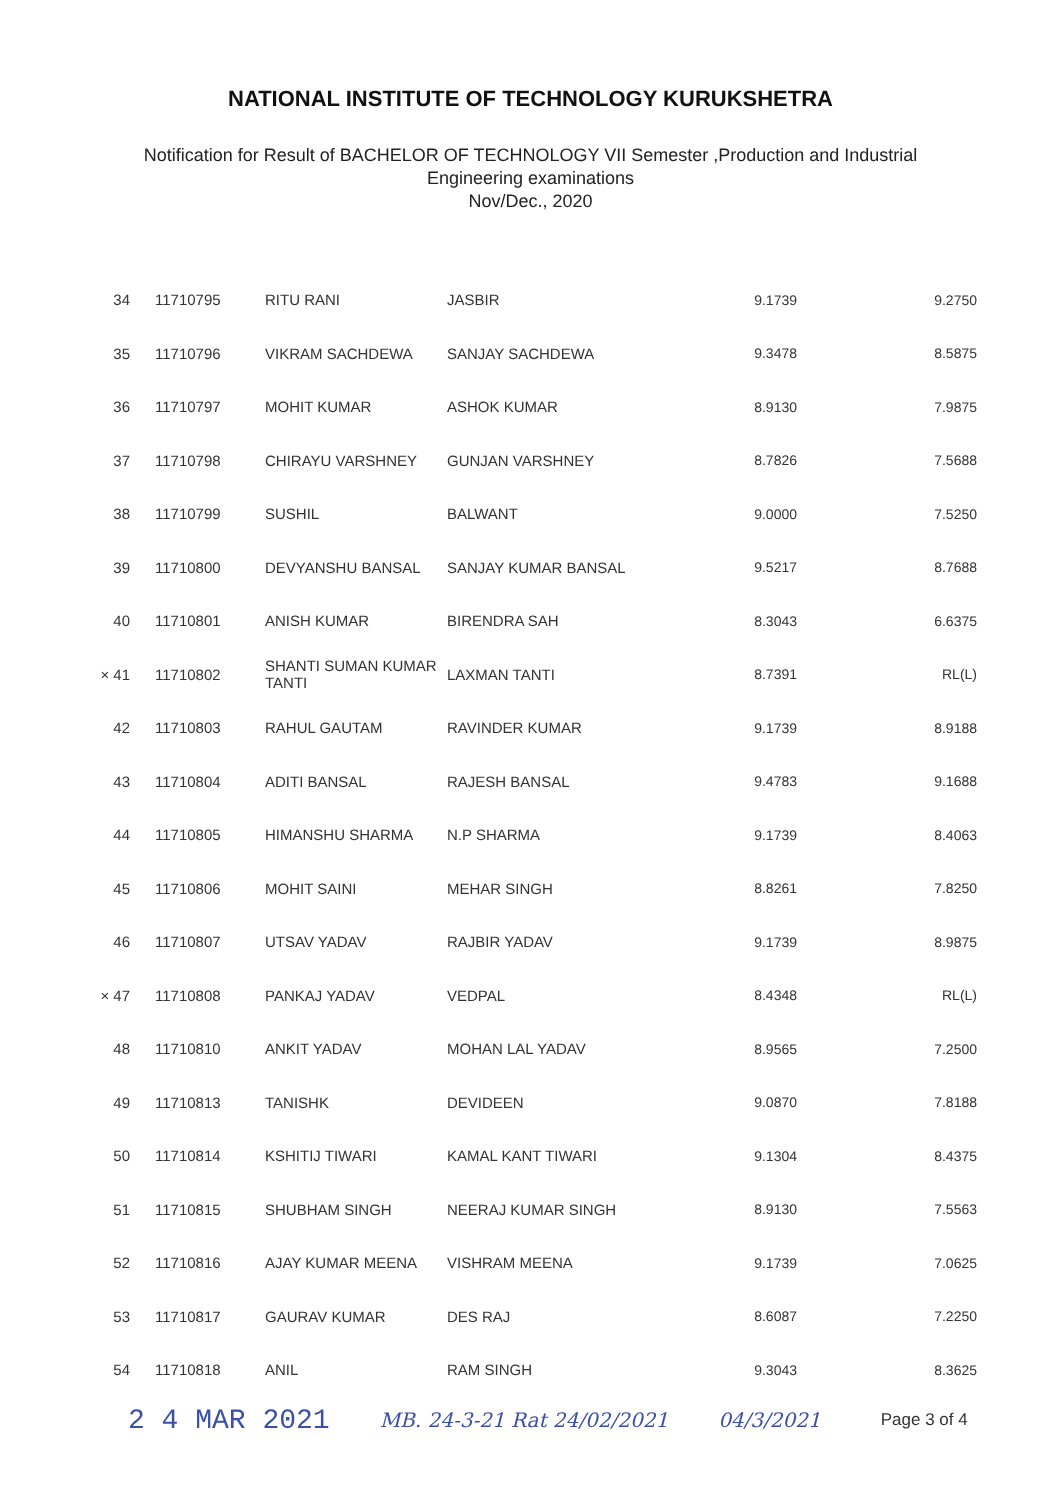NATIONAL INSTITUTE OF TECHNOLOGY KURUKSHETRA
Notification for Result of BACHELOR OF TECHNOLOGY VII Semester ,Production and Industrial
Engineering examinations
Nov/Dec., 2020
| 34 | 11710795 | RITU RANI | JASBIR | 9.1739 | 9.2750 |
| 35 | 11710796 | VIKRAM SACHDEWA | SANJAY SACHDEWA | 9.3478 | 8.5875 |
| 36 | 11710797 | MOHIT KUMAR | ASHOK KUMAR | 8.9130 | 7.9875 |
| 37 | 11710798 | CHIRAYU VARSHNEY | GUNJAN VARSHNEY | 8.7826 | 7.5688 |
| 38 | 11710799 | SUSHIL | BALWANT | 9.0000 | 7.5250 |
| 39 | 11710800 | DEVYANSHU BANSAL | SANJAY KUMAR BANSAL | 9.5217 | 8.7688 |
| 40 | 11710801 | ANISH KUMAR | BIRENDRA SAH | 8.3043 | 6.6375 |
| × 41 | 11710802 | SHANTI SUMAN KUMAR TANTI | LAXMAN TANTI | 8.7391 | RL(L) |
| 42 | 11710803 | RAHUL GAUTAM | RAVINDER KUMAR | 9.1739 | 8.9188 |
| 43 | 11710804 | ADITI BANSAL | RAJESH BANSAL | 9.4783 | 9.1688 |
| 44 | 11710805 | HIMANSHU SHARMA | N.P SHARMA | 9.1739 | 8.4063 |
| 45 | 11710806 | MOHIT SAINI | MEHAR SINGH | 8.8261 | 7.8250 |
| 46 | 11710807 | UTSAV YADAV | RAJBIR YADAV | 9.1739 | 8.9875 |
| × 47 | 11710808 | PANKAJ YADAV | VEDPAL | 8.4348 | RL(L) |
| 48 | 11710810 | ANKIT YADAV | MOHAN LAL YADAV | 8.9565 | 7.2500 |
| 49 | 11710813 | TANISHK | DEVIDEEN | 9.0870 | 7.8188 |
| 50 | 11710814 | KSHITIJ TIWARI | KAMAL KANT TIWARI | 9.1304 | 8.4375 |
| 51 | 11710815 | SHUBHAM SINGH | NEERAJ KUMAR SINGH | 8.9130 | 7.5563 |
| 52 | 11710816 | AJAY KUMAR MEENA | VISHRAM MEENA | 9.1739 | 7.0625 |
| 53 | 11710817 | GAURAV KUMAR | DES RAJ | 8.6087 | 7.2250 |
| 54 | 11710818 | ANIL | RAM SINGH | 9.3043 | 8.3625 |
2 4 MAR 2021 MB. 24-3-21 Rat 24/02/2021 04/3/2021 Page 3 of 4